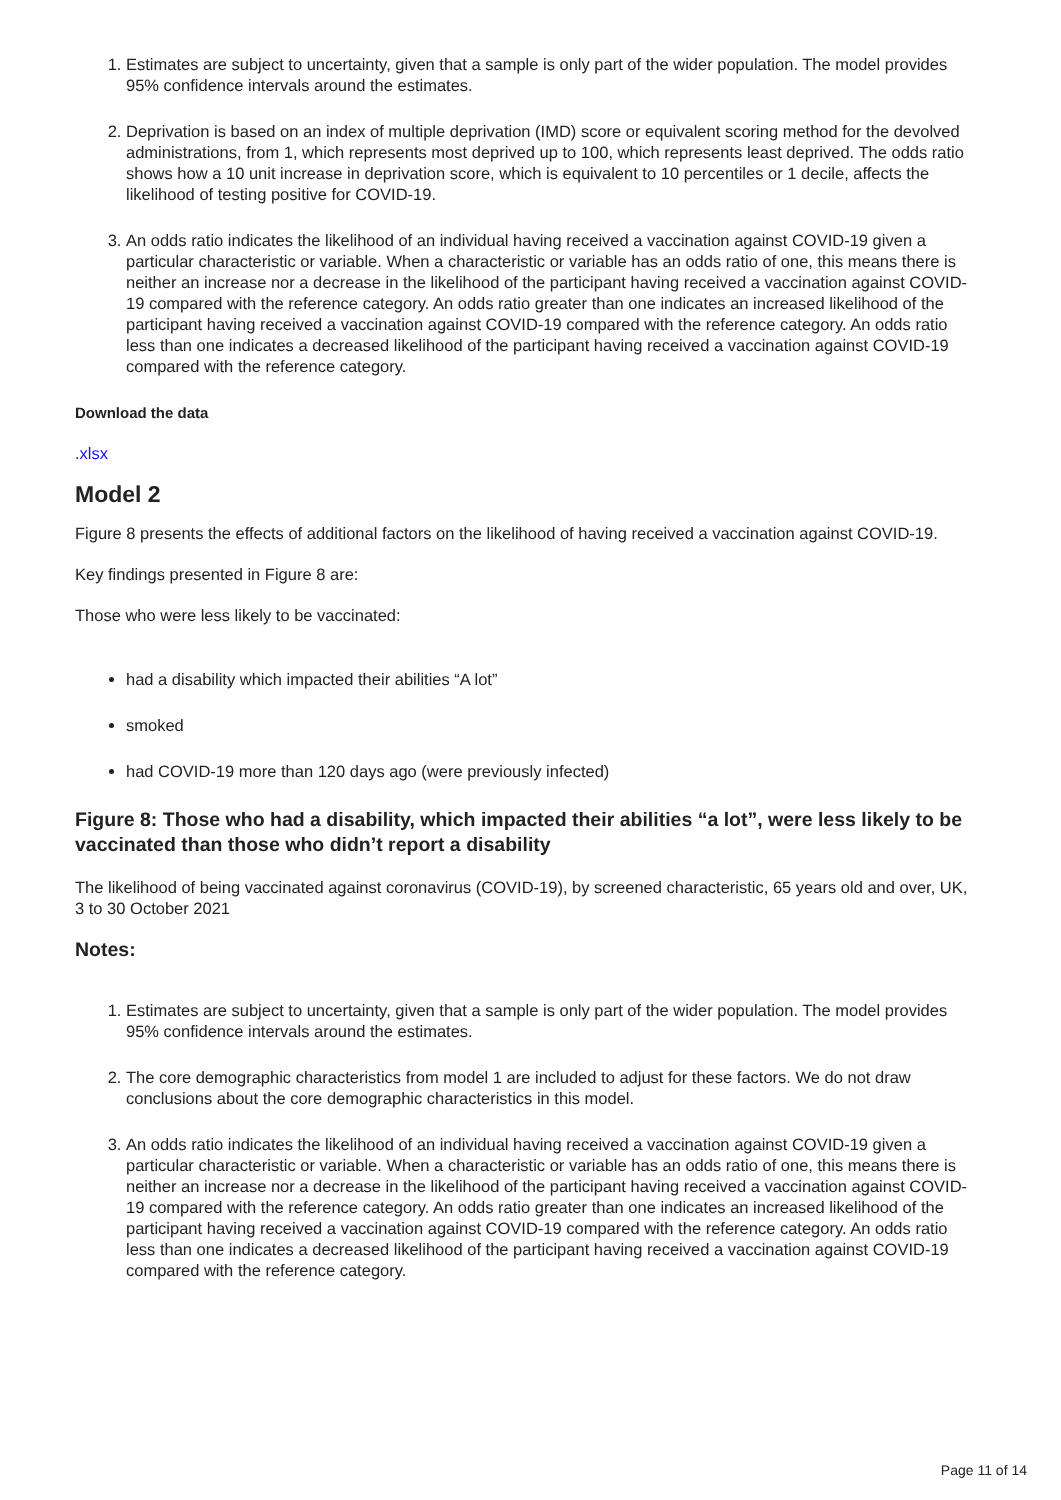1. Estimates are subject to uncertainty, given that a sample is only part of the wider population. The model provides 95% confidence intervals around the estimates.
2. Deprivation is based on an index of multiple deprivation (IMD) score or equivalent scoring method for the devolved administrations, from 1, which represents most deprived up to 100, which represents least deprived. The odds ratio shows how a 10 unit increase in deprivation score, which is equivalent to 10 percentiles or 1 decile, affects the likelihood of testing positive for COVID-19.
3. An odds ratio indicates the likelihood of an individual having received a vaccination against COVID-19 given a particular characteristic or variable. When a characteristic or variable has an odds ratio of one, this means there is neither an increase nor a decrease in the likelihood of the participant having received a vaccination against COVID-19 compared with the reference category. An odds ratio greater than one indicates an increased likelihood of the participant having received a vaccination against COVID-19 compared with the reference category. An odds ratio less than one indicates a decreased likelihood of the participant having received a vaccination against COVID-19 compared with the reference category.
Download the data
.xlsx
Model 2
Figure 8 presents the effects of additional factors on the likelihood of having received a vaccination against COVID-19.
Key findings presented in Figure 8 are:
Those who were less likely to be vaccinated:
had a disability which impacted their abilities “A lot”
smoked
had COVID-19 more than 120 days ago (were previously infected)
Figure 8: Those who had a disability, which impacted their abilities “a lot”, were less likely to be vaccinated than those who didn’t report a disability
The likelihood of being vaccinated against coronavirus (COVID-19), by screened characteristic, 65 years old and over, UK, 3 to 30 October 2021
Notes:
1. Estimates are subject to uncertainty, given that a sample is only part of the wider population. The model provides 95% confidence intervals around the estimates.
2. The core demographic characteristics from model 1 are included to adjust for these factors. We do not draw conclusions about the core demographic characteristics in this model.
3. An odds ratio indicates the likelihood of an individual having received a vaccination against COVID-19 given a particular characteristic or variable. When a characteristic or variable has an odds ratio of one, this means there is neither an increase nor a decrease in the likelihood of the participant having received a vaccination against COVID-19 compared with the reference category. An odds ratio greater than one indicates an increased likelihood of the participant having received a vaccination against COVID-19 compared with the reference category. An odds ratio less than one indicates a decreased likelihood of the participant having received a vaccination against COVID-19 compared with the reference category.
Page 11 of 14